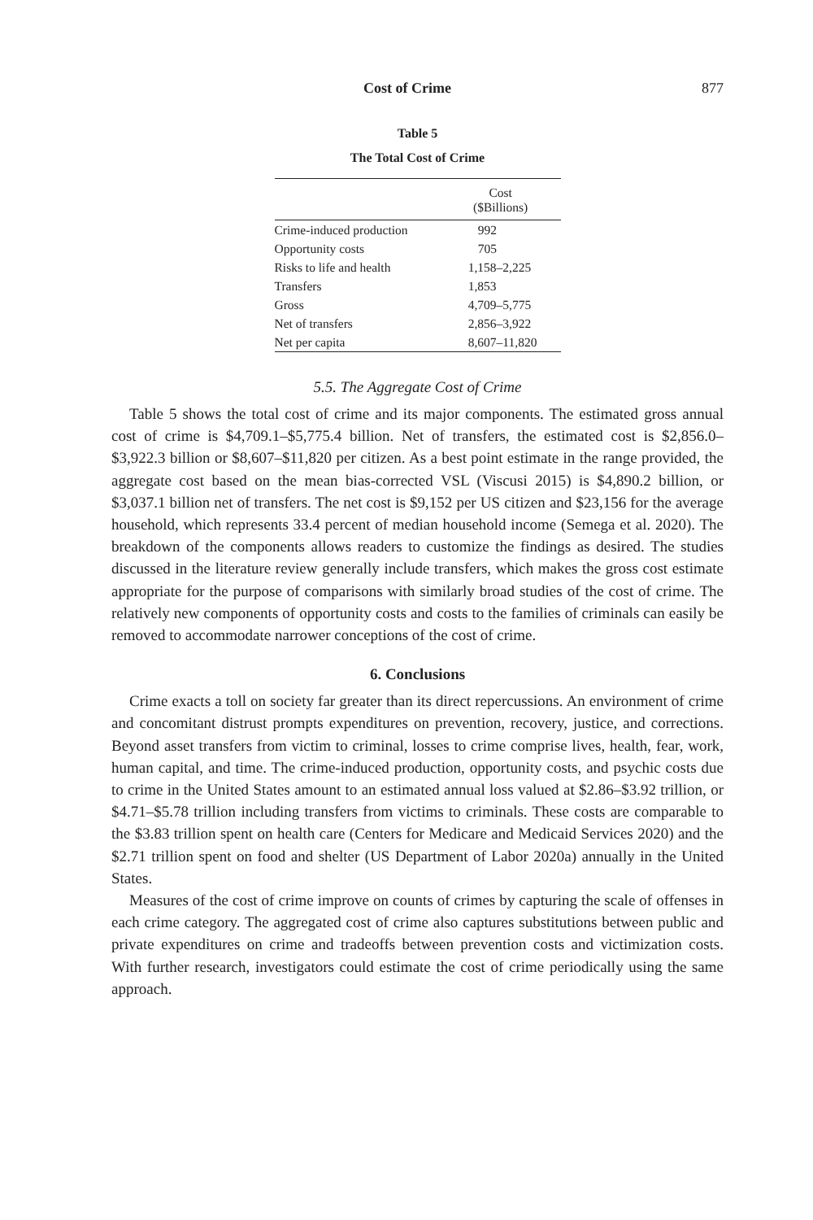Cost of Crime 877
Table 5
The Total Cost of Crime
| | Cost ($Billions) |
| --- | --- |
| Crime-induced production | 992 |
| Opportunity costs | 705 |
| Risks to life and health | 1,158–2,225 |
| Transfers | 1,853 |
| Gross | 4,709–5,775 |
| Net of transfers | 2,856–3,922 |
| Net per capita | 8,607–11,820 |
5.5. The Aggregate Cost of Crime
Table 5 shows the total cost of crime and its major components. The estimated gross annual cost of crime is $4,709.1–$5,775.4 billion. Net of transfers, the estimated cost is $2,856.0–$3,922.3 billion or $8,607–$11,820 per citizen. As a best point estimate in the range provided, the aggregate cost based on the mean bias-corrected VSL (Viscusi 2015) is $4,890.2 billion, or $3,037.1 billion net of transfers. The net cost is $9,152 per US citizen and $23,156 for the average household, which represents 33.4 percent of median household income (Semega et al. 2020). The breakdown of the components allows readers to customize the findings as desired. The studies discussed in the literature review generally include transfers, which makes the gross cost estimate appropriate for the purpose of comparisons with similarly broad studies of the cost of crime. The relatively new components of opportunity costs and costs to the families of criminals can easily be removed to accommodate narrower conceptions of the cost of crime.
6. Conclusions
Crime exacts a toll on society far greater than its direct repercussions. An environment of crime and concomitant distrust prompts expenditures on prevention, recovery, justice, and corrections. Beyond asset transfers from victim to criminal, losses to crime comprise lives, health, fear, work, human capital, and time. The crime-induced production, opportunity costs, and psychic costs due to crime in the United States amount to an estimated annual loss valued at $2.86–$3.92 trillion, or $4.71–$5.78 trillion including transfers from victims to criminals. These costs are comparable to the $3.83 trillion spent on health care (Centers for Medicare and Medicaid Services 2020) and the $2.71 trillion spent on food and shelter (US Department of Labor 2020a) annually in the United States.
Measures of the cost of crime improve on counts of crimes by capturing the scale of offenses in each crime category. The aggregated cost of crime also captures substitutions between public and private expenditures on crime and tradeoffs between prevention costs and victimization costs. With further research, investigators could estimate the cost of crime periodically using the same approach.